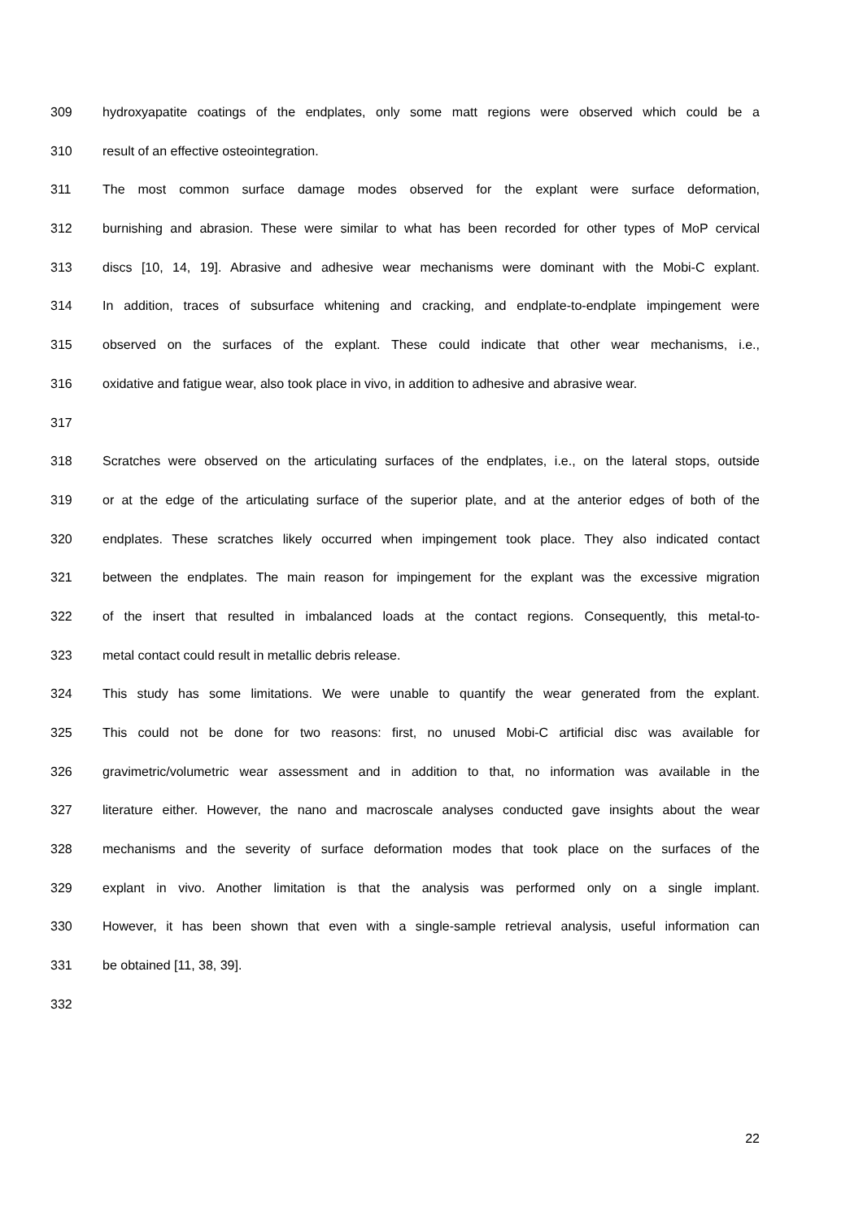309 hydroxyapatite coatings of the endplates, only some matt regions were observed which could be a
310 result of an effective osteointegration.
311 The most common surface damage modes observed for the explant were surface deformation,
312 burnishing and abrasion. These were similar to what has been recorded for other types of MoP cervical
313 discs [10, 14, 19]. Abrasive and adhesive wear mechanisms were dominant with the Mobi-C explant.
314 In addition, traces of subsurface whitening and cracking, and endplate-to-endplate impingement were
315 observed on the surfaces of the explant. These could indicate that other wear mechanisms, i.e.,
316 oxidative and fatigue wear, also took place in vivo, in addition to adhesive and abrasive wear.
317
318 Scratches were observed on the articulating surfaces of the endplates, i.e., on the lateral stops, outside
319 or at the edge of the articulating surface of the superior plate, and at the anterior edges of both of the
320 endplates. These scratches likely occurred when impingement took place. They also indicated contact
321 between the endplates. The main reason for impingement for the explant was the excessive migration
322 of the insert that resulted in imbalanced loads at the contact regions. Consequently, this metal-to-
323 metal contact could result in metallic debris release.
324 This study has some limitations. We were unable to quantify the wear generated from the explant.
325 This could not be done for two reasons: first, no unused Mobi-C artificial disc was available for
326 gravimetric/volumetric wear assessment and in addition to that, no information was available in the
327 literature either. However, the nano and macroscale analyses conducted gave insights about the wear
328 mechanisms and the severity of surface deformation modes that took place on the surfaces of the
329 explant in vivo. Another limitation is that the analysis was performed only on a single implant.
330 However, it has been shown that even with a single-sample retrieval analysis, useful information can
331 be obtained [11, 38, 39].
332
22